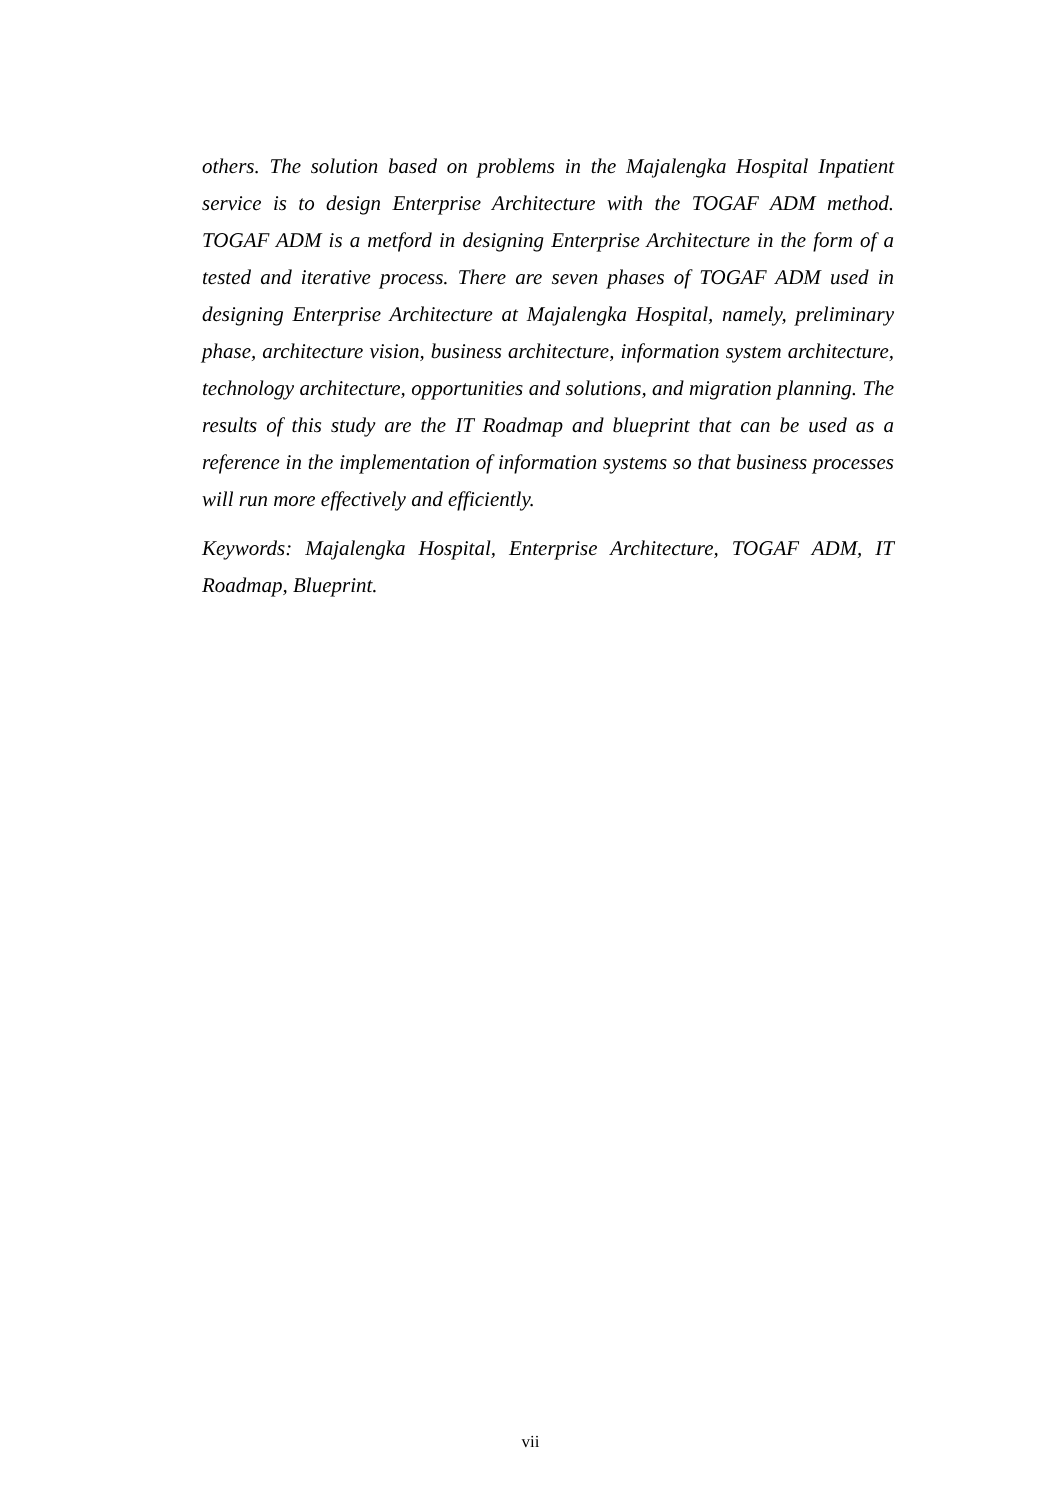others. The solution based on problems in the Majalengka Hospital Inpatient service is to design Enterprise Architecture with the TOGAF ADM method. TOGAF ADM is a metford in designing Enterprise Architecture in the form of a tested and iterative process. There are seven phases of TOGAF ADM used in designing Enterprise Architecture at Majalengka Hospital, namely, preliminary phase, architecture vision, business architecture, information system architecture, technology architecture, opportunities and solutions, and migration planning. The results of this study are the IT Roadmap and blueprint that can be used as a reference in the implementation of information systems so that business processes will run more effectively and efficiently.
Keywords: Majalengka Hospital, Enterprise Architecture, TOGAF ADM, IT Roadmap, Blueprint.
vii